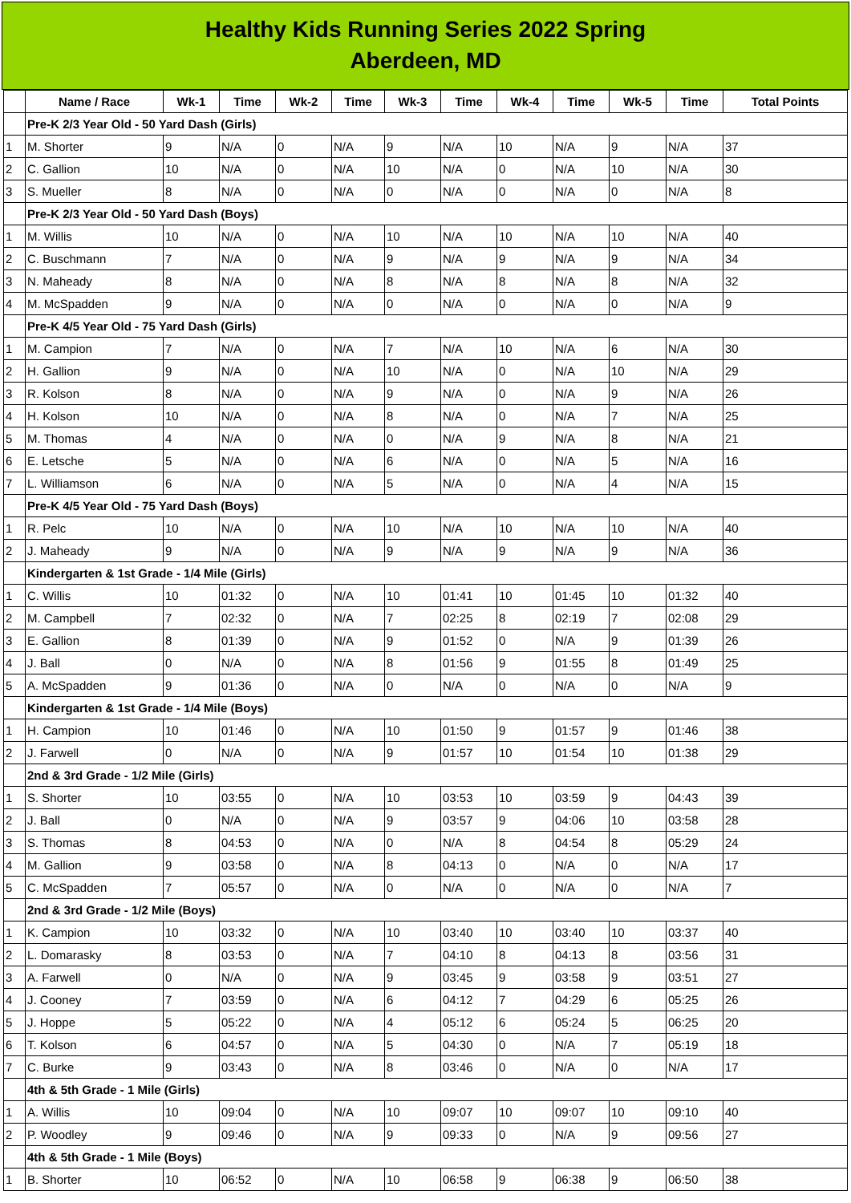Healthy Kids Running Series 2022 Spring
Aberdeen, MD
| | Name / Race | Wk-1 | Time | Wk-2 | Time | Wk-3 | Time | Wk-4 | Time | Wk-5 | Time | Total Points |
| --- | --- | --- | --- | --- | --- | --- | --- | --- | --- | --- | --- | --- |
| | Pre-K 2/3 Year Old - 50 Yard Dash (Girls) | | | | | | | | | | | |
| 1 | M. Shorter | 9 | N/A | 0 | N/A | 9 | N/A | 10 | N/A | 9 | N/A | 37 |
| 2 | C. Gallion | 10 | N/A | 0 | N/A | 10 | N/A | 0 | N/A | 10 | N/A | 30 |
| 3 | S. Mueller | 8 | N/A | 0 | N/A | 0 | N/A | 0 | N/A | 0 | N/A | 8 |
| | Pre-K 2/3 Year Old - 50 Yard Dash (Boys) | | | | | | | | | | | |
| 1 | M. Willis | 10 | N/A | 0 | N/A | 10 | N/A | 10 | N/A | 10 | N/A | 40 |
| 2 | C. Buschmann | 7 | N/A | 0 | N/A | 9 | N/A | 9 | N/A | 9 | N/A | 34 |
| 3 | N. Maheady | 8 | N/A | 0 | N/A | 8 | N/A | 8 | N/A | 8 | N/A | 32 |
| 4 | M. McSpadden | 9 | N/A | 0 | N/A | 0 | N/A | 0 | N/A | 0 | N/A | 9 |
| | Pre-K 4/5 Year Old - 75 Yard Dash (Girls) | | | | | | | | | | | |
| 1 | M. Campion | 7 | N/A | 0 | N/A | 7 | N/A | 10 | N/A | 6 | N/A | 30 |
| 2 | H. Gallion | 9 | N/A | 0 | N/A | 10 | N/A | 0 | N/A | 10 | N/A | 29 |
| 3 | R. Kolson | 8 | N/A | 0 | N/A | 9 | N/A | 0 | N/A | 9 | N/A | 26 |
| 4 | H. Kolson | 10 | N/A | 0 | N/A | 8 | N/A | 0 | N/A | 7 | N/A | 25 |
| 5 | M. Thomas | 4 | N/A | 0 | N/A | 0 | N/A | 9 | N/A | 8 | N/A | 21 |
| 6 | E. Letsche | 5 | N/A | 0 | N/A | 6 | N/A | 0 | N/A | 5 | N/A | 16 |
| 7 | L. Williamson | 6 | N/A | 0 | N/A | 5 | N/A | 0 | N/A | 4 | N/A | 15 |
| | Pre-K 4/5 Year Old - 75 Yard Dash (Boys) | | | | | | | | | | | |
| 1 | R. Pelc | 10 | N/A | 0 | N/A | 10 | N/A | 10 | N/A | 10 | N/A | 40 |
| 2 | J. Maheady | 9 | N/A | 0 | N/A | 9 | N/A | 9 | N/A | 9 | N/A | 36 |
| | Kindergarten & 1st Grade - 1/4 Mile (Girls) | | | | | | | | | | | |
| 1 | C. Willis | 10 | 01:32 | 0 | N/A | 10 | 01:41 | 10 | 01:45 | 10 | 01:32 | 40 |
| 2 | M. Campbell | 7 | 02:32 | 0 | N/A | 7 | 02:25 | 8 | 02:19 | 7 | 02:08 | 29 |
| 3 | E. Gallion | 8 | 01:39 | 0 | N/A | 9 | 01:52 | 0 | N/A | 9 | 01:39 | 26 |
| 4 | J. Ball | 0 | N/A | 0 | N/A | 8 | 01:56 | 9 | 01:55 | 8 | 01:49 | 25 |
| 5 | A. McSpadden | 9 | 01:36 | 0 | N/A | 0 | N/A | 0 | N/A | 0 | N/A | 9 |
| | Kindergarten & 1st Grade - 1/4 Mile (Boys) | | | | | | | | | | | |
| 1 | H. Campion | 10 | 01:46 | 0 | N/A | 10 | 01:50 | 9 | 01:57 | 9 | 01:46 | 38 |
| 2 | J. Farwell | 0 | N/A | 0 | N/A | 9 | 01:57 | 10 | 01:54 | 10 | 01:38 | 29 |
| | 2nd & 3rd Grade - 1/2 Mile (Girls) | | | | | | | | | | | |
| 1 | S. Shorter | 10 | 03:55 | 0 | N/A | 10 | 03:53 | 10 | 03:59 | 9 | 04:43 | 39 |
| 2 | J. Ball | 0 | N/A | 0 | N/A | 9 | 03:57 | 9 | 04:06 | 10 | 03:58 | 28 |
| 3 | S. Thomas | 8 | 04:53 | 0 | N/A | 0 | N/A | 8 | 04:54 | 8 | 05:29 | 24 |
| 4 | M. Gallion | 9 | 03:58 | 0 | N/A | 8 | 04:13 | 0 | N/A | 0 | N/A | 17 |
| 5 | C. McSpadden | 7 | 05:57 | 0 | N/A | 0 | N/A | 0 | N/A | 0 | N/A | 7 |
| | 2nd & 3rd Grade - 1/2 Mile (Boys) | | | | | | | | | | | |
| 1 | K. Campion | 10 | 03:32 | 0 | N/A | 10 | 03:40 | 10 | 03:40 | 10 | 03:37 | 40 |
| 2 | L. Domarasky | 8 | 03:53 | 0 | N/A | 7 | 04:10 | 8 | 04:13 | 8 | 03:56 | 31 |
| 3 | A. Farwell | 0 | N/A | 0 | N/A | 9 | 03:45 | 9 | 03:58 | 9 | 03:51 | 27 |
| 4 | J. Cooney | 7 | 03:59 | 0 | N/A | 6 | 04:12 | 7 | 04:29 | 6 | 05:25 | 26 |
| 5 | J. Hoppe | 5 | 05:22 | 0 | N/A | 4 | 05:12 | 6 | 05:24 | 5 | 06:25 | 20 |
| 6 | T. Kolson | 6 | 04:57 | 0 | N/A | 5 | 04:30 | 0 | N/A | 7 | 05:19 | 18 |
| 7 | C. Burke | 9 | 03:43 | 0 | N/A | 8 | 03:46 | 0 | N/A | 0 | N/A | 17 |
| | 4th & 5th Grade - 1 Mile (Girls) | | | | | | | | | | | |
| 1 | A. Willis | 10 | 09:04 | 0 | N/A | 10 | 09:07 | 10 | 09:07 | 10 | 09:10 | 40 |
| 2 | P. Woodley | 9 | 09:46 | 0 | N/A | 9 | 09:33 | 0 | N/A | 9 | 09:56 | 27 |
| | 4th & 5th Grade - 1 Mile (Boys) | | | | | | | | | | | |
| 1 | B. Shorter | 10 | 06:52 | 0 | N/A | 10 | 06:58 | 9 | 06:38 | 9 | 06:50 | 38 |